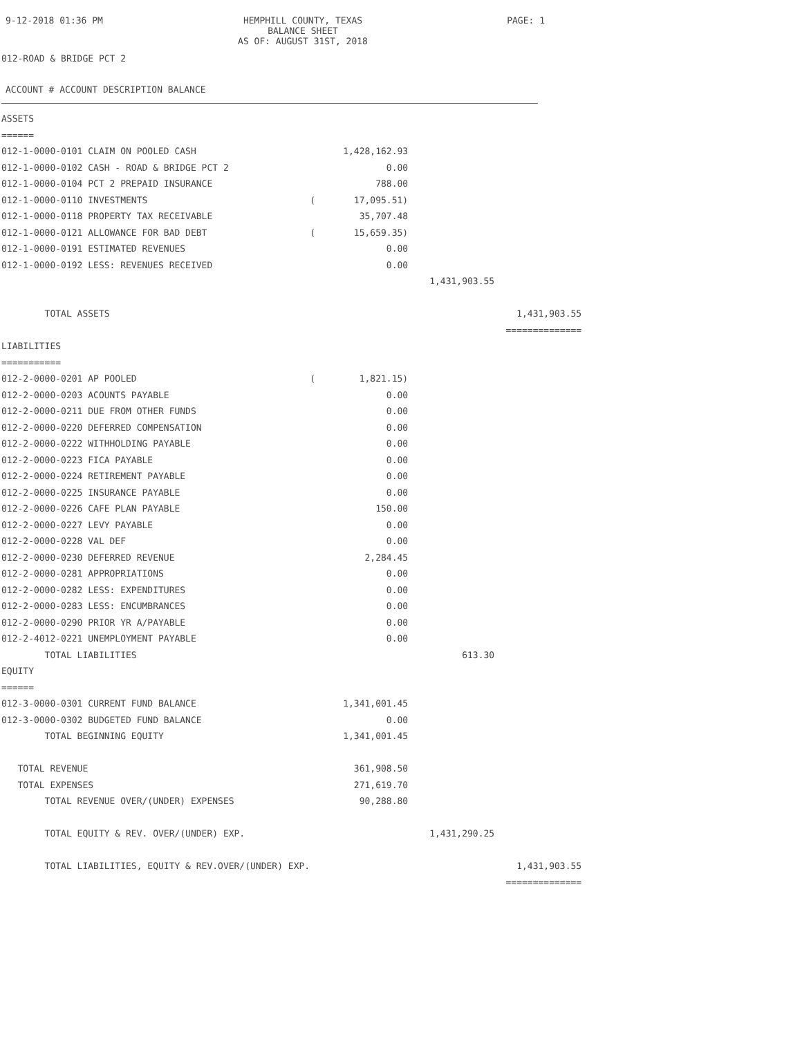9-12-2018 01:36 PM HEMPHILL COUNTY, TEXAS
BALANCE SHEET
AS OF: AUGUST 31ST, 2018 PAGE: 1
012-ROAD & BRIDGE PCT 2
ACCOUNT # ACCOUNT DESCRIPTION BALANCE
| ASSETS | | | | |
| ====== | | | | |
| 012-1-0000-0101 CLAIM ON POOLED CASH | | 1,428,162.93 | | |
| 012-1-0000-0102 CASH - ROAD & BRIDGE PCT 2 | | 0.00 | | |
| 012-1-0000-0104 PCT 2 PREPAID INSURANCE | | 788.00 | | |
| 012-1-0000-0110 INVESTMENTS | ( | 17,095.51) | | |
| 012-1-0000-0118 PROPERTY TAX RECEIVABLE | | 35,707.48 | | |
| 012-1-0000-0121 ALLOWANCE FOR BAD DEBT | ( | 15,659.35) | | |
| 012-1-0000-0191 ESTIMATED REVENUES | | 0.00 | | |
| 012-1-0000-0192 LESS: REVENUES RECEIVED | | 0.00 | | |
| | | | 1,431,903.55 | |
| TOTAL ASSETS | | | | 1,431,903.55 |
| | | | | ============== |
| LIABILITIES | | | | |
| =========== | | | | |
| 012-2-0000-0201 AP POOLED | ( | 1,821.15) | | |
| 012-2-0000-0203 ACOUNTS PAYABLE | | 0.00 | | |
| 012-2-0000-0211 DUE FROM OTHER FUNDS | | 0.00 | | |
| 012-2-0000-0220 DEFERRED COMPENSATION | | 0.00 | | |
| 012-2-0000-0222 WITHHOLDING PAYABLE | | 0.00 | | |
| 012-2-0000-0223 FICA PAYABLE | | 0.00 | | |
| 012-2-0000-0224 RETIREMENT PAYABLE | | 0.00 | | |
| 012-2-0000-0225 INSURANCE PAYABLE | | 0.00 | | |
| 012-2-0000-0226 CAFE PLAN PAYABLE | | 150.00 | | |
| 012-2-0000-0227 LEVY PAYABLE | | 0.00 | | |
| 012-2-0000-0228 VAL DEF | | 0.00 | | |
| 012-2-0000-0230 DEFERRED REVENUE | | 2,284.45 | | |
| 012-2-0000-0281 APPROPRIATIONS | | 0.00 | | |
| 012-2-0000-0282 LESS: EXPENDITURES | | 0.00 | | |
| 012-2-0000-0283 LESS: ENCUMBRANCES | | 0.00 | | |
| 012-2-0000-0290 PRIOR YR A/PAYABLE | | 0.00 | | |
| 012-2-4012-0221 UNEMPLOYMENT PAYABLE | | 0.00 | | |
| TOTAL LIABILITIES | | | 613.30 | |
| EQUITY | | | | |
| ====== | | | | |
| 012-3-0000-0301 CURRENT FUND BALANCE | | 1,341,001.45 | | |
| 012-3-0000-0302 BUDGETED FUND BALANCE | | 0.00 | | |
| TOTAL BEGINNING EQUITY | | 1,341,001.45 | | |
| TOTAL REVENUE | | 361,908.50 | | |
| TOTAL EXPENSES | | 271,619.70 | | |
| TOTAL REVENUE OVER/(UNDER) EXPENSES | | 90,288.80 | | |
| TOTAL EQUITY & REV. OVER/(UNDER) EXP. | | | 1,431,290.25 | |
| TOTAL LIABILITIES, EQUITY & REV.OVER/(UNDER) EXP. | | | | 1,431,903.55 |
| | | | | ============== |